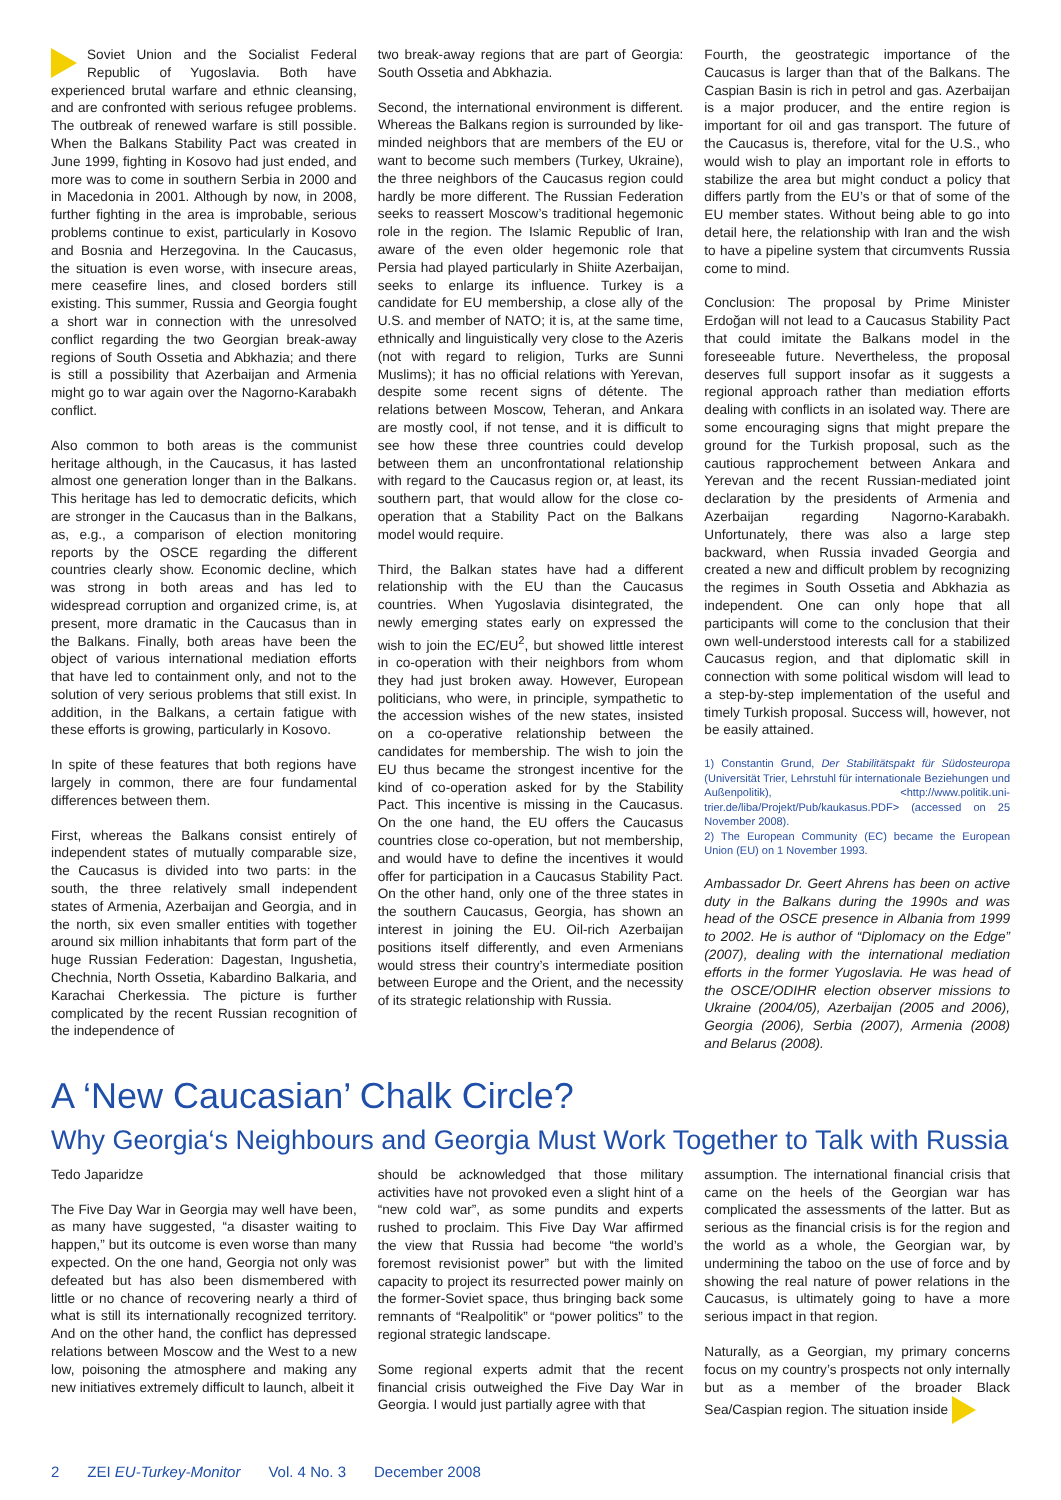Soviet Union and the Socialist Federal Republic of Yugoslavia. Both have experienced brutal warfare and ethnic cleansing, and are confronted with serious refugee problems. The outbreak of renewed warfare is still possible. When the Balkans Stability Pact was created in June 1999, fighting in Kosovo had just ended, and more was to come in southern Serbia in 2000 and in Macedonia in 2001. Although by now, in 2008, further fighting in the area is improbable, serious problems continue to exist, particularly in Kosovo and Bosnia and Herzegovina. In the Caucasus, the situation is even worse, with insecure areas, mere ceasefire lines, and closed borders still existing. This summer, Russia and Georgia fought a short war in connection with the unresolved conflict regarding the two Georgian break-away regions of South Ossetia and Abkhazia; and there is still a possibility that Azerbaijan and Armenia might go to war again over the Nagorno-Karabakh conflict.
Also common to both areas is the communist heritage although, in the Caucasus, it has lasted almost one generation longer than in the Balkans. This heritage has led to democratic deficits, which are stronger in the Caucasus than in the Balkans, as, e.g., a comparison of election monitoring reports by the OSCE regarding the different countries clearly show. Economic decline, which was strong in both areas and has led to widespread corruption and organized crime, is, at present, more dramatic in the Caucasus than in the Balkans. Finally, both areas have been the object of various international mediation efforts that have led to containment only, and not to the solution of very serious problems that still exist. In addition, in the Balkans, a certain fatigue with these efforts is growing, particularly in Kosovo.
In spite of these features that both regions have largely in common, there are four fundamental differences between them.
First, whereas the Balkans consist entirely of independent states of mutually comparable size, the Caucasus is divided into two parts: in the south, the three relatively small independent states of Armenia, Azerbaijan and Georgia, and in the north, six even smaller entities with together around six million inhabitants that form part of the huge Russian Federation: Dagestan, Ingushetia, Chechnia, North Ossetia, Kabardino Balkaria, and Karachai Cherkessia. The picture is further complicated by the recent Russian recognition of the independence of
two break-away regions that are part of Georgia: South Ossetia and Abkhazia.
Second, the international environment is different. Whereas the Balkans region is surrounded by like-minded neighbors that are members of the EU or want to become such members (Turkey, Ukraine), the three neighbors of the Caucasus region could hardly be more different. The Russian Federation seeks to reassert Moscow’s traditional hegemonic role in the region. The Islamic Republic of Iran, aware of the even older hegemonic role that Persia had played particularly in Shiite Azerbaijan, seeks to enlarge its influence. Turkey is a candidate for EU membership, a close ally of the U.S. and member of NATO; it is, at the same time, ethnically and linguistically very close to the Azeris (not with regard to religion, Turks are Sunni Muslims); it has no official relations with Yerevan, despite some recent signs of détente. The relations between Moscow, Teheran, and Ankara are mostly cool, if not tense, and it is difficult to see how these three countries could develop between them an unconfrontational relationship with regard to the Caucasus region or, at least, its southern part, that would allow for the close co-operation that a Stability Pact on the Balkans model would require.
Third, the Balkan states have had a different relationship with the EU than the Caucasus countries. When Yugoslavia disintegrated, the newly emerging states early on expressed the wish to join the EC/EU<sup>2</sup>, but showed little interest in co-operation with their neighbors from whom they had just broken away. However, European politicians, who were, in principle, sympathetic to the accession wishes of the new states, insisted on a co-operative relationship between the candidates for membership. The wish to join the EU thus became the strongest incentive for the kind of co-operation asked for by the Stability Pact. This incentive is missing in the Caucasus. On the one hand, the EU offers the Caucasus countries close co-operation, but not membership, and would have to define the incentives it would offer for participation in a Caucasus Stability Pact. On the other hand, only one of the three states in the southern Caucasus, Georgia, has shown an interest in joining the EU. Oil-rich Azerbaijan positions itself differently, and even Armenians would stress their country’s intermediate position between Europe and the Orient, and the necessity of its strategic relationship with Russia.
Fourth, the geostrategic importance of the Caucasus is larger than that of the Balkans. The Caspian Basin is rich in petrol and gas. Azerbaijan is a major producer, and the entire region is important for oil and gas transport. The future of the Caucasus is, therefore, vital for the U.S., who would wish to play an important role in efforts to stabilize the area but might conduct a policy that differs partly from the EU’s or that of some of the EU member states. Without being able to go into detail here, the relationship with Iran and the wish to have a pipeline system that circumvents Russia come to mind.
Conclusion: The proposal by Prime Minister Erdoğan will not lead to a Caucasus Stability Pact that could imitate the Balkans model in the foreseeable future. Nevertheless, the proposal deserves full support insofar as it suggests a regional approach rather than mediation efforts dealing with conflicts in an isolated way. There are some encouraging signs that might prepare the ground for the Turkish proposal, such as the cautious rapprochement between Ankara and Yerevan and the recent Russian-mediated joint declaration by the presidents of Armenia and Azerbaijan regarding Nagorno-Karabakh. Unfortunately, there was also a large step backward, when Russia invaded Georgia and created a new and difficult problem by recognizing the regimes in South Ossetia and Abkhazia as independent. One can only hope that all participants will come to the conclusion that their own well-understood interests call for a stabilized Caucasus region, and that diplomatic skill in connection with some political wisdom will lead to a step-by-step implementation of the useful and timely Turkish proposal. Success will, however, not be easily attained.
1) Constantin Grund, Der Stabilitätspakt für Südosteuropa (Universität Trier, Lehrstuhl für internationale Beziehungen und Außenpolitik), <http://www.politik.uni-trier.de/liba/Projekt/Pub/kaukasus.PDF> (accessed on 25 November 2008).
2) The European Community (EC) became the European Union (EU) on 1 November 1993.
Ambassador Dr. Geert Ahrens has been on active duty in the Balkans during the 1990s and was head of the OSCE presence in Albania from 1999 to 2002. He is author of “Diplomacy on the Edge” (2007), dealing with the international mediation efforts in the former Yugoslavia. He was head of the OSCE/ODIHR election observer missions to Ukraine (2004/05), Azerbaijan (2005 and 2006), Georgia (2006), Serbia (2007), Armenia (2008) and Belarus (2008).
A ‘New Caucasian’ Chalk Circle?
Why Georgia‘s Neighbours and Georgia Must Work Together to Talk with Russia
Tedo Japaridze
The Five Day War in Georgia may well have been, as many have suggested, “a disaster waiting to happen,” but its outcome is even worse than many expected. On the one hand, Georgia not only was defeated but has also been dismembered with little or no chance of recovering nearly a third of what is still its internationally recognized territory. And on the other hand, the conflict has depressed relations between Moscow and the West to a new low, poisoning the atmosphere and making any new initiatives extremely difficult to launch, albeit it
should be acknowledged that those military activities have not provoked even a slight hint of a “new cold war”, as some pundits and experts rushed to proclaim. This Five Day War affirmed the view that Russia had become “the world’s foremost revisionist power” but with the limited capacity to project its resurrected power mainly on the former-Soviet space, thus bringing back some remnants of “Realpolitik” or “power politics” to the regional strategic landscape.
Some regional experts admit that the recent financial crisis outweighed the Five Day War in Georgia. I would just partially agree with that
assumption. The international financial crisis that came on the heels of the Georgian war has complicated the assessments of the latter. But as serious as the financial crisis is for the region and the world as a whole, the Georgian war, by undermining the taboo on the use of force and by showing the real nature of power relations in the Caucasus, is ultimately going to have a more serious impact in that region.
Naturally, as a Georgian, my primary concerns focus on my country’s prospects not only internally but as a member of the broader Black Sea/Caspian region. The situation inside
2 ZEI EU-Turkey-Monitor Vol. 4 No. 3 December 2008